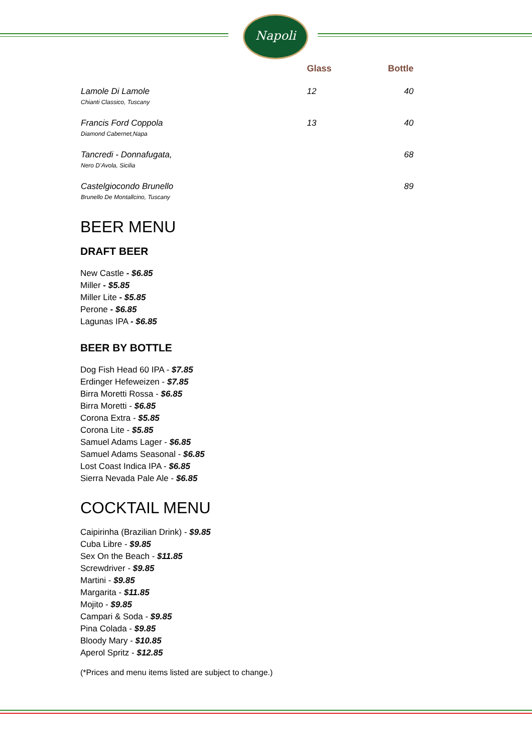Napoli
| | Glass | Bottle |
| --- | --- | --- |
| Lamole Di Lamole Chianti Classico, Tuscany | 12 | 40 |
| Francis Ford Coppola Diamond Cabernet,Napa | 13 | 40 |
| Tancredi - Donnafugata, Nero D’Avola, Sicilia | | 68 |
| Castelgiocondo Brunello Brunello De Montallcino, Tuscany | | 89 |
BEER MENU
DRAFT BEER
New Castle - $6.85
Miller - $5.85
Miller Lite - $5.85
Perone - $6.85
Lagunas IPA - $6.85
BEER BY BOTTLE
Dog Fish Head 60 IPA - $7.85
Erdinger Hefeweizen - $7.85
Birra Moretti Rossa - $6.85
Birra Moretti - $6.85
Corona Extra - $5.85
Corona Lite - $5.85
Samuel Adams Lager - $6.85
Samuel Adams Seasonal - $6.85
Lost Coast Indica IPA - $6.85
Sierra Nevada Pale Ale - $6.85
COCKTAIL MENU
Caipirinha (Brazilian Drink) - $9.85
Cuba Libre - $9.85
Sex On the Beach - $11.85
Screwdriver - $9.85
Martini - $9.85
Margarita - $11.85
Mojito - $9.85
Campari & Soda - $9.85
Pina Colada - $9.85
Bloody Mary - $10.85
Aperol Spritz - $12.85
(*Prices and menu items listed are subject to change.)